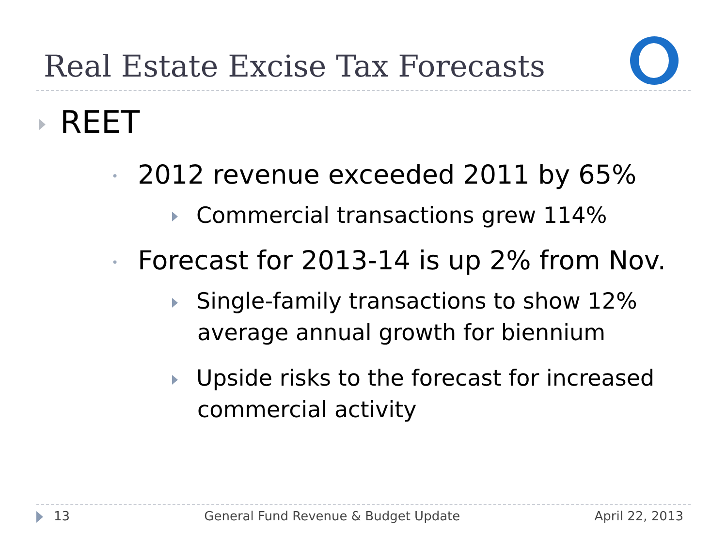Real Estate Excise Tax Forecasts
REET
• 2012 revenue exceeded 2011 by 65%
Commercial transactions grew 114%
• Forecast for 2013-14 is up 2% from Nov.
Single-family transactions to show 12% average annual growth for biennium
Upside risks to the forecast for increased commercial activity
13 General Fund Revenue & Budget Update April 22, 2013